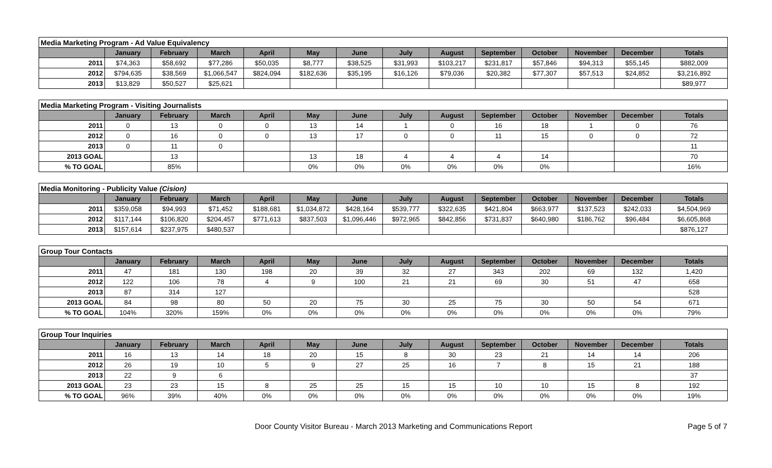| Media Marketing Program - Ad Value Equivalency | | | | | | | | | | | | | |
| | January | February | March | April | May | June | July | August | September | October | November | December | Totals |
| 2011 | $74,363 | $58,692 | $77,286 | $50,035 | $8,777 | $38,525 | $31,993 | $103,217 | $231,817 | $57,846 | $94,313 | $55,145 | $882,009 |
| 2012 | $794,635 | $38,569 | $1,066,547 | $824,094 | $182,636 | $35,195 | $16,126 | $79,036 | $20,382 | $77,307 | $57,513 | $24,852 | $3,216,892 |
| 2013 | $13,829 | $50,527 | $25,621 | | | | | | | | | | $89,977 |
| Media Marketing Program - Visiting Journalists | | | | | | | | | | | | | |
| | January | February | March | April | May | June | July | August | September | October | November | December | Totals |
| 2011 | 0 | 13 | 0 | 0 | 13 | 14 | 1 | 0 | 16 | 18 | 1 | 0 | 76 |
| 2012 | 0 | 16 | 0 | 0 | 13 | 17 | 0 | 0 | 11 | 15 | 0 | 0 | 72 |
| 2013 | 0 | 11 | 0 | | | | | | | | | | 11 |
| 2013 GOAL | | 13 | | | 13 | 18 | 4 | 4 | 4 | 14 | | | 70 |
| % TO GOAL | | 85% | | | 0% | 0% | 0% | 0% | 0% | 0% | | | 16% |
| Media Monitoring - Publicity Value (Cision) | | | | | | | | | | | | | |
| | January | February | March | April | May | June | July | August | September | October | November | December | Totals |
| 2011 | $359,058 | $94,993 | $71,452 | $188,681 | $1,034,872 | $428,164 | $539,777 | $322,635 | $421,804 | $663,977 | $137,523 | $242,033 | $4,504,969 |
| 2012 | $117,144 | $106,820 | $204,457 | $771,613 | $837,503 | $1,096,446 | $972,965 | $842,856 | $731,837 | $640,980 | $186,762 | $96,484 | $6,605,868 |
| 2013 | $157,614 | $237,975 | $480,537 | | | | | | | | | | $876,127 |
| Group Tour Contacts | | | | | | | | | | | | | |
| | January | February | March | April | May | June | July | August | September | October | November | December | Totals |
| 2011 | 47 | 181 | 130 | 198 | 20 | 39 | 32 | 27 | 343 | 202 | 69 | 132 | 1,420 |
| 2012 | 122 | 106 | 78 | 4 | 9 | 100 | 21 | 21 | 69 | 30 | 51 | 47 | 658 |
| 2013 | 87 | 314 | 127 | | | | | | | | | | 528 |
| 2013 GOAL | 84 | 98 | 80 | 50 | 20 | 75 | 30 | 25 | 75 | 30 | 50 | 54 | 671 |
| % TO GOAL | 104% | 320% | 159% | 0% | 0% | 0% | 0% | 0% | 0% | 0% | 0% | 0% | 79% |
| Group Tour Inquiries | | | | | | | | | | | | | |
| | January | February | March | April | May | June | July | August | September | October | November | December | Totals |
| 2011 | 16 | 13 | 14 | 18 | 20 | 15 | 8 | 30 | 23 | 21 | 14 | 14 | 206 |
| 2012 | 26 | 19 | 10 | 5 | 9 | 27 | 25 | 16 | 7 | 8 | 15 | 21 | 188 |
| 2013 | 22 | 9 | 6 | | | | | | | | | | 37 |
| 2013 GOAL | 23 | 23 | 15 | 8 | 25 | 25 | 15 | 15 | 10 | 10 | 15 | 8 | 192 |
| % TO GOAL | 96% | 39% | 40% | 0% | 0% | 0% | 0% | 0% | 0% | 0% | 0% | 0% | 19% |
Door County Visitor Bureau - March 2013 Marketing and Communications Report Page 5 of 7